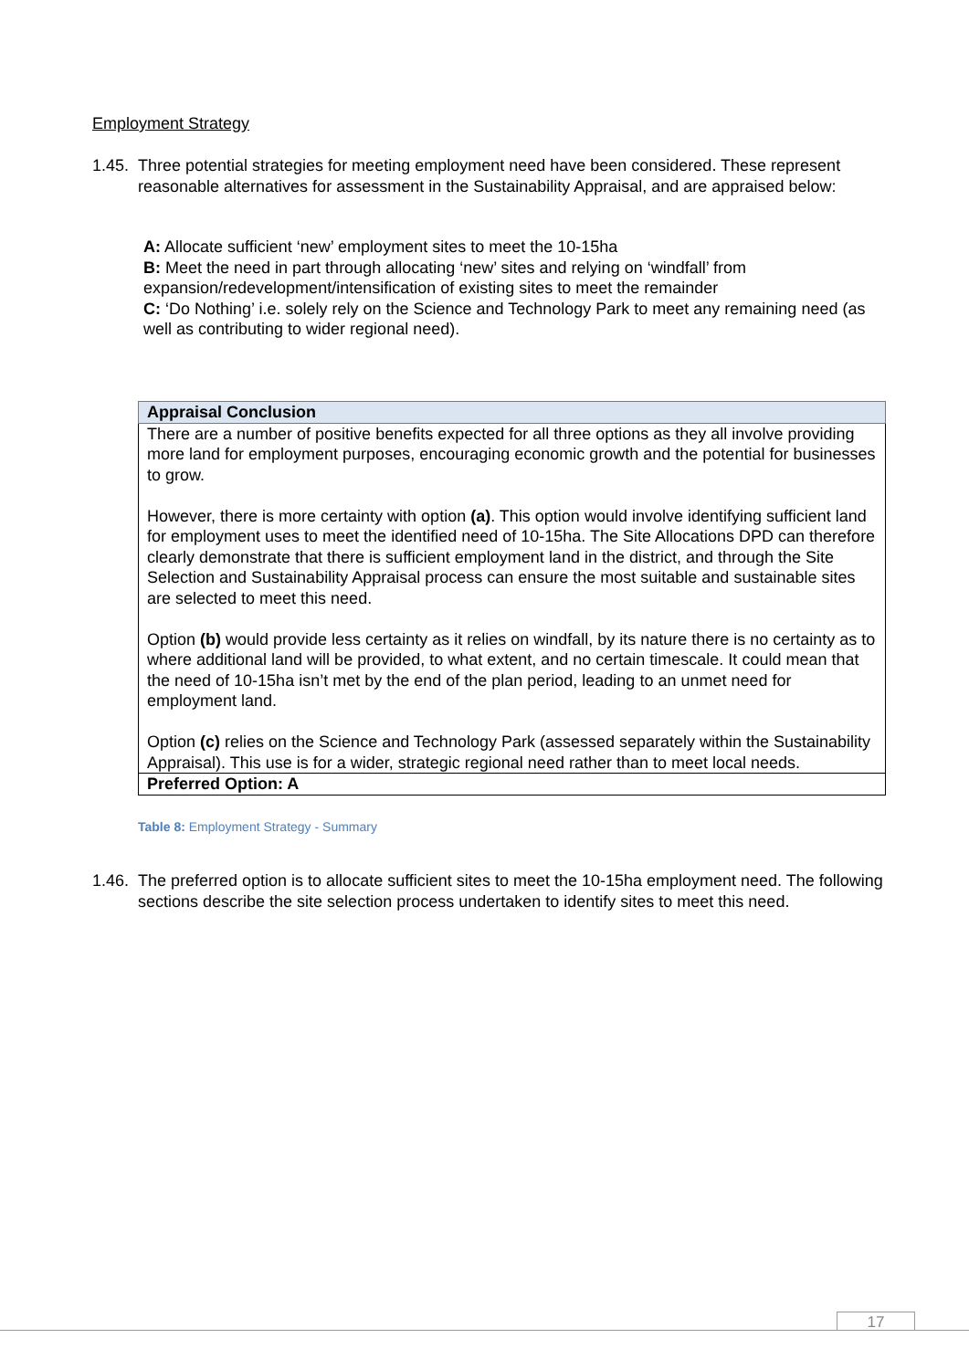Employment Strategy
1.45. Three potential strategies for meeting employment need have been considered. These represent reasonable alternatives for assessment in the Sustainability Appraisal, and are appraised below:
A: Allocate sufficient ‘new’ employment sites to meet the 10-15ha
B: Meet the need in part through allocating ‘new’ sites and relying on ‘windfall’ from expansion/redevelopment/intensification of existing sites to meet the remainder
C: ‘Do Nothing’ i.e. solely rely on the Science and Technology Park to meet any remaining need (as well as contributing to wider regional need).
| Appraisal Conclusion |
| --- |
| There are a number of positive benefits expected for all three options as they all involve providing more land for employment purposes, encouraging economic growth and the potential for businesses to grow. However, there is more certainty with option (a) . This option would involve identifying sufficient land for employment uses to meet the identified need of 10-15ha. The Site Allocations DPD can therefore clearly demonstrate that there is sufficient employment land in the district, and through the Site Selection and Sustainability Appraisal process can ensure the most suitable and sustainable sites are selected to meet this need. Option (b) would provide less certainty as it relies on windfall, by its nature there is no certainty as to where additional land will be provided, to what extent, and no certain timescale. It could mean that the need of 10-15ha isn’t met by the end of the plan period, leading to an unmet need for employment land. Option (c) relies on the Science and Technology Park (assessed separately within the Sustainability Appraisal). This use is for a wider, strategic regional need rather than to meet local needs. |
| Preferred Option: A |
Table 8: Employment Strategy - Summary
1.46. The preferred option is to allocate sufficient sites to meet the 10-15ha employment need. The following sections describe the site selection process undertaken to identify sites to meet this need.
17